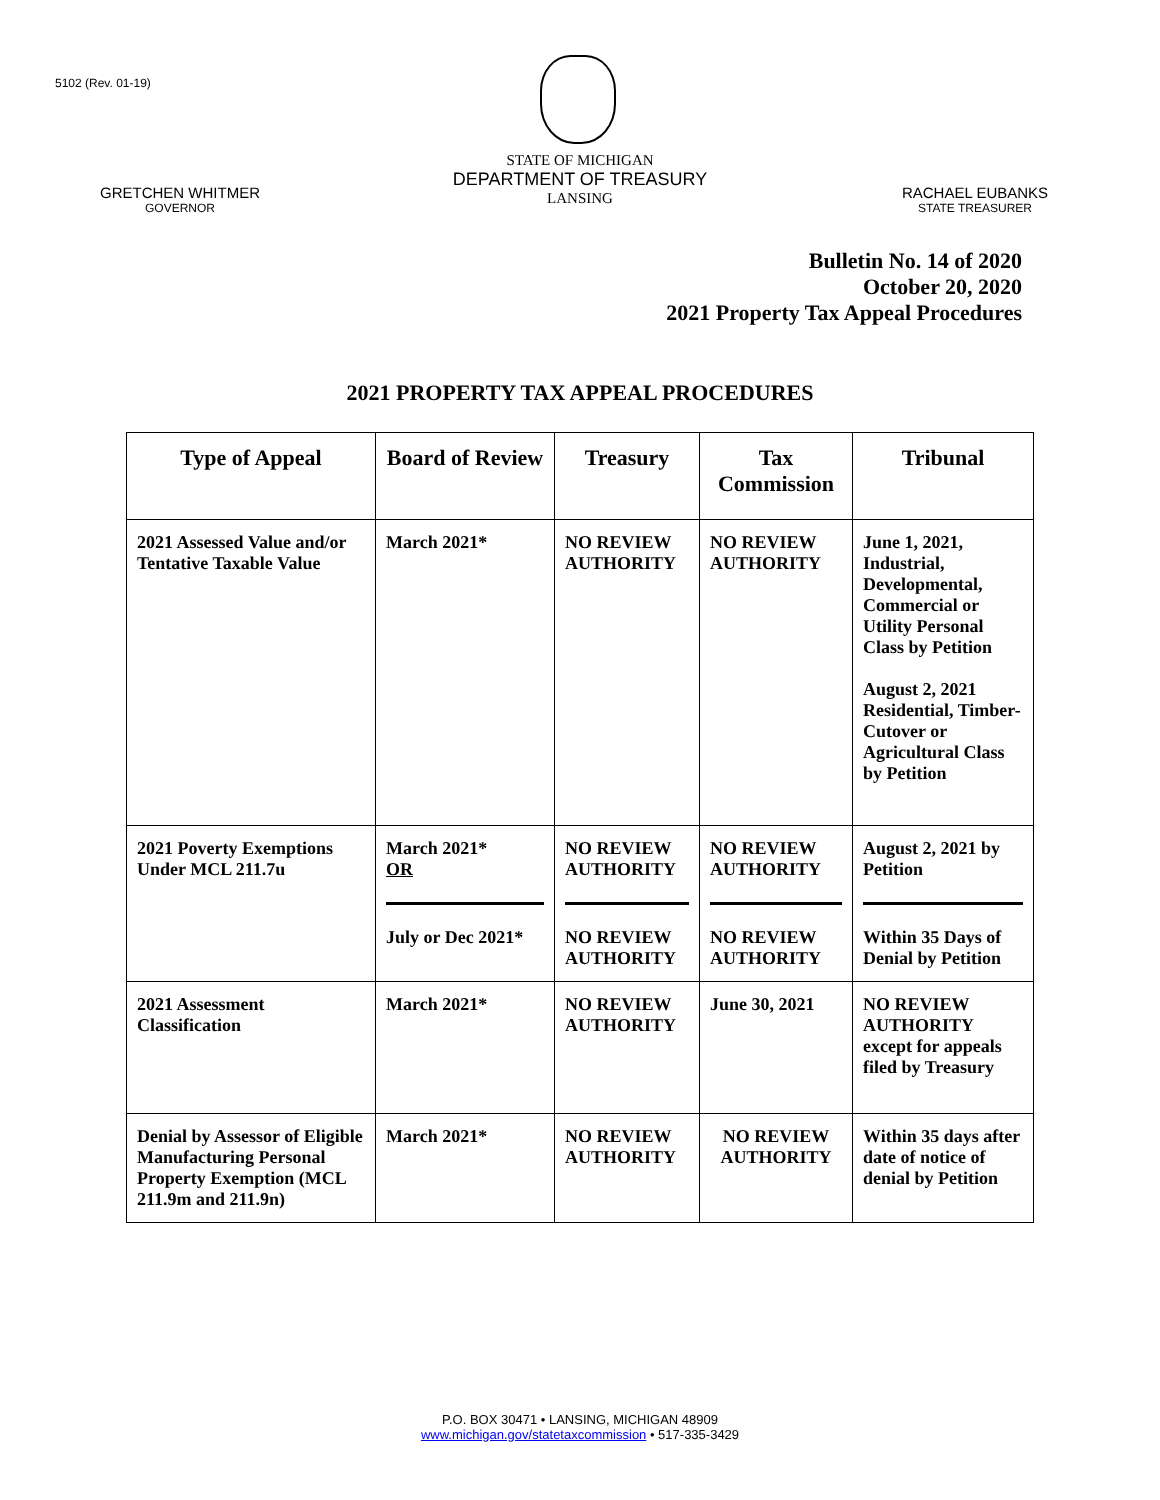5102 (Rev. 01-19)
STATE OF MICHIGAN
DEPARTMENT OF TREASURY
LANSING
GRETCHEN WHITMER
GOVERNOR
RACHAEL EUBANKS
STATE TREASURER
Bulletin No. 14 of 2020
October 20, 2020
2021 Property Tax Appeal Procedures
2021 PROPERTY TAX APPEAL PROCEDURES
| Type of Appeal | Board of Review | Treasury | Tax Commission | Tribunal |
| --- | --- | --- | --- | --- |
| 2021 Assessed Value and/or Tentative Taxable Value | March 2021* | NO REVIEW AUTHORITY | NO REVIEW AUTHORITY | June 1, 2021, Industrial, Developmental, Commercial or Utility Personal Class by Petition August 2, 2021 Residential, Timber-Cutover or Agricultural Class by Petition |
| 2021 Poverty Exemptions Under MCL 211.7u | March 2021* OR July or Dec 2021* | NO REVIEW AUTHORITY NO REVIEW AUTHORITY | NO REVIEW AUTHORITY NO REVIEW AUTHORITY | August 2, 2021 by Petition Within 35 Days of Denial by Petition |
| 2021 Assessment Classification | March 2021* | NO REVIEW AUTHORITY | June 30, 2021 | NO REVIEW AUTHORITY except for appeals filed by Treasury |
| Denial by Assessor of Eligible Manufacturing Personal Property Exemption (MCL 211.9m and 211.9n) | March 2021* | NO REVIEW AUTHORITY | NO REVIEW AUTHORITY | Within 35 days after date of notice of denial by Petition |
P.O. BOX 30471 • LANSING, MICHIGAN 48909
www.michigan.gov/statetaxcommission • 517-335-3429